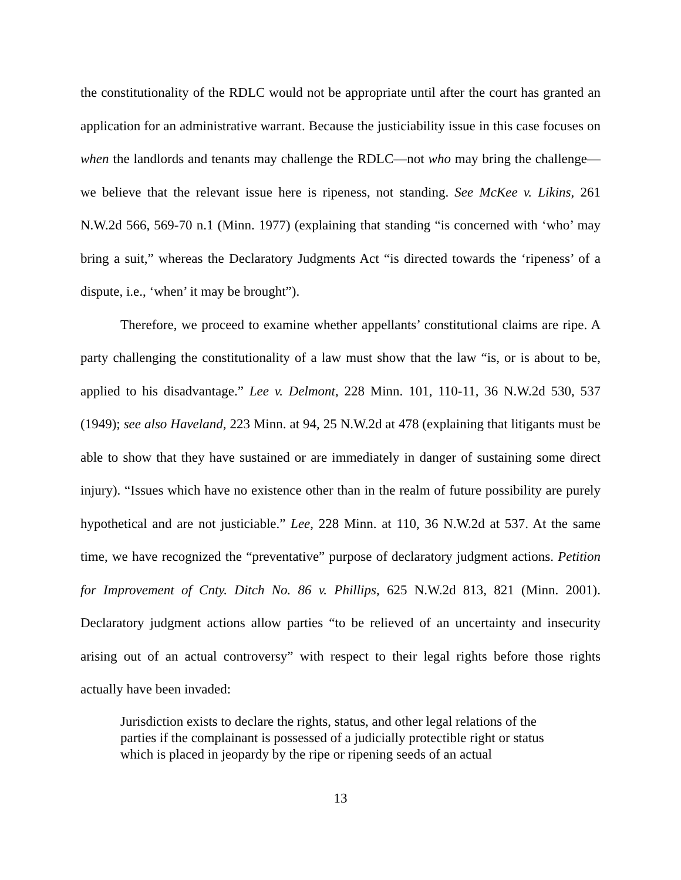the constitutionality of the RDLC would not be appropriate until after the court has granted an application for an administrative warrant. Because the justiciability issue in this case focuses on when the landlords and tenants may challenge the RDLC—not who may bring the challenge—we believe that the relevant issue here is ripeness, not standing. See McKee v. Likins, 261 N.W.2d 566, 569-70 n.1 (Minn. 1977) (explaining that standing “is concerned with ‘who’ may bring a suit,” whereas the Declaratory Judgments Act “is directed towards the ‘ripeness’ of a dispute, i.e., ‘when’ it may be brought”).
Therefore, we proceed to examine whether appellants’ constitutional claims are ripe. A party challenging the constitutionality of a law must show that the law “is, or is about to be, applied to his disadvantage.” Lee v. Delmont, 228 Minn. 101, 110-11, 36 N.W.2d 530, 537 (1949); see also Haveland, 223 Minn. at 94, 25 N.W.2d at 478 (explaining that litigants must be able to show that they have sustained or are immediately in danger of sustaining some direct injury). “Issues which have no existence other than in the realm of future possibility are purely hypothetical and are not justiciable.” Lee, 228 Minn. at 110, 36 N.W.2d at 537. At the same time, we have recognized the “preventative” purpose of declaratory judgment actions. Petition for Improvement of Cnty. Ditch No. 86 v. Phillips, 625 N.W.2d 813, 821 (Minn. 2001). Declaratory judgment actions allow parties “to be relieved of an uncertainty and insecurity arising out of an actual controversy” with respect to their legal rights before those rights actually have been invaded:
Jurisdiction exists to declare the rights, status, and other legal relations of the parties if the complainant is possessed of a judicially protectible right or status which is placed in jeopardy by the ripe or ripening seeds of an actual
13